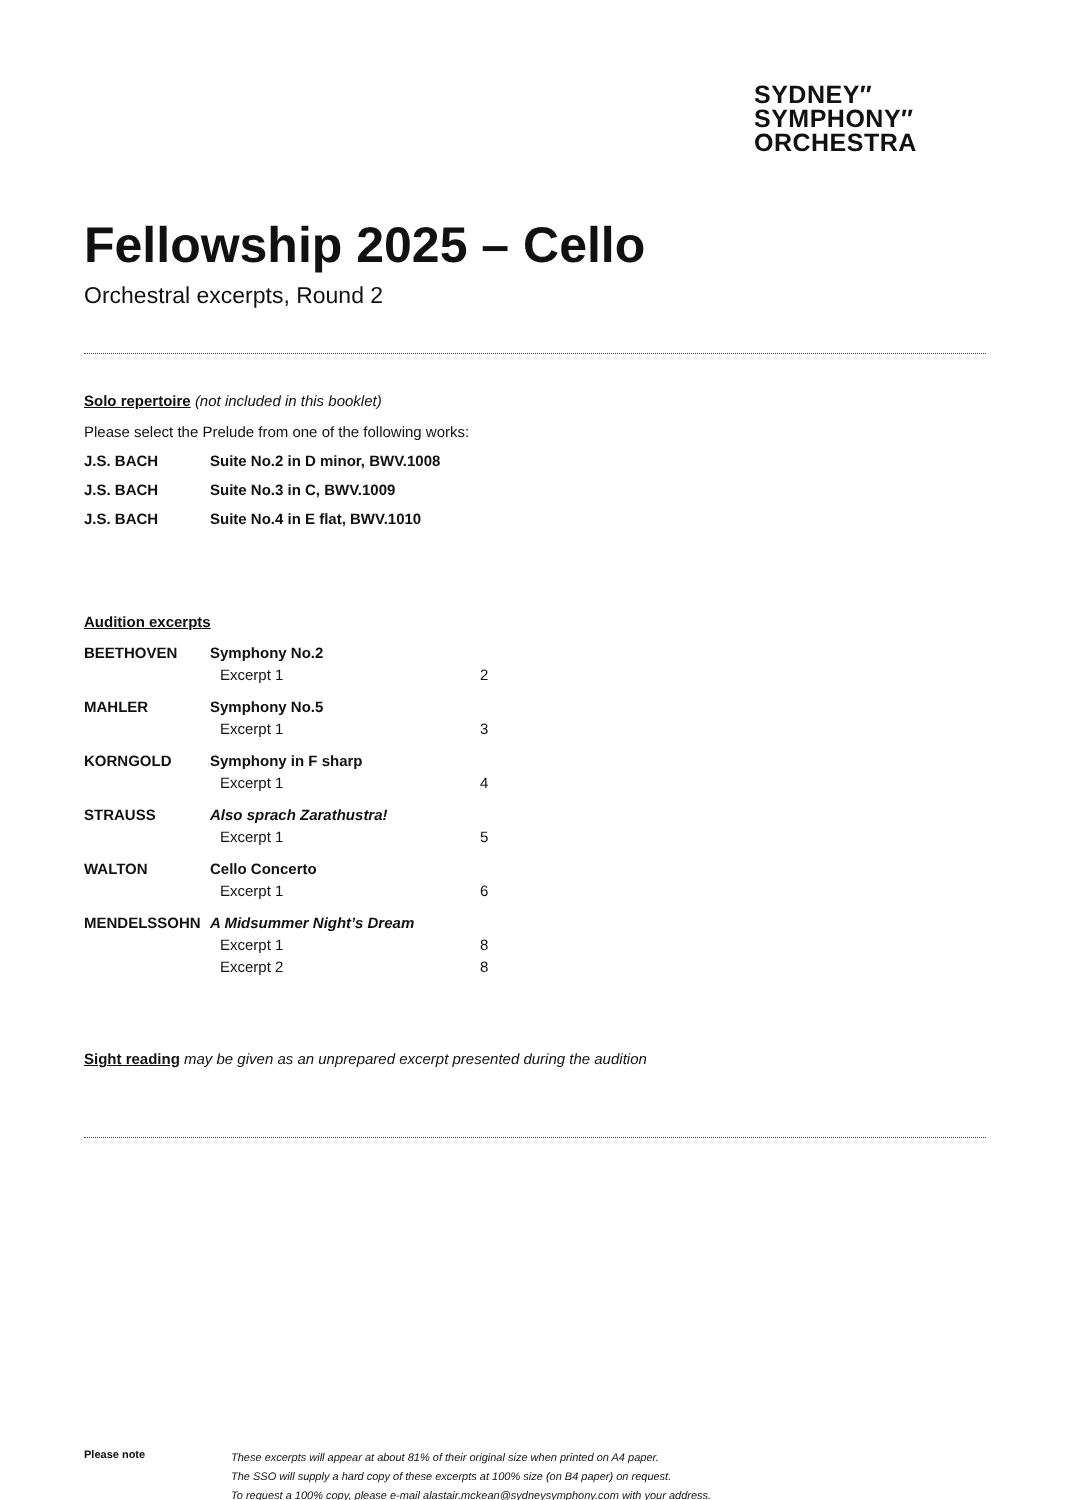SYDNEY″
SYMPHONY″
ORCHESTRA
Fellowship 2025 – Cello
Orchestral excerpts, Round 2
Solo repertoire (not included in this booklet)
Please select the Prelude from one of the following works:
| J.S. BACH | Suite No.2 in D minor, BWV.1008 |
| J.S. BACH | Suite No.3 in C, BWV.1009 |
| J.S. BACH | Suite No.4 in E flat, BWV.1010 |
Audition excerpts
| BEETHOVEN | Symphony No.2 | |
| | Excerpt 1 | 2 |
| MAHLER | Symphony No.5 | |
| | Excerpt 1 | 3 |
| KORNGOLD | Symphony in F sharp | |
| | Excerpt 1 | 4 |
| STRAUSS | Also sprach Zarathustra! | |
| | Excerpt 1 | 5 |
| WALTON | Cello Concerto | |
| | Excerpt 1 | 6 |
| MENDELSSOHN | A Midsummer Night’s Dream | |
| | Excerpt 1 | 8 |
| | Excerpt 2 | 8 |
Sight reading may be given as an unprepared excerpt presented during the audition
Please note
These excerpts will appear at about 81% of their original size when printed on A4 paper.
The SSO will supply a hard copy of these excerpts at 100% size (on B4 paper) on request.
To request a 100% copy, please e-mail alastair.mckean@sydneysymphony.com with your address.